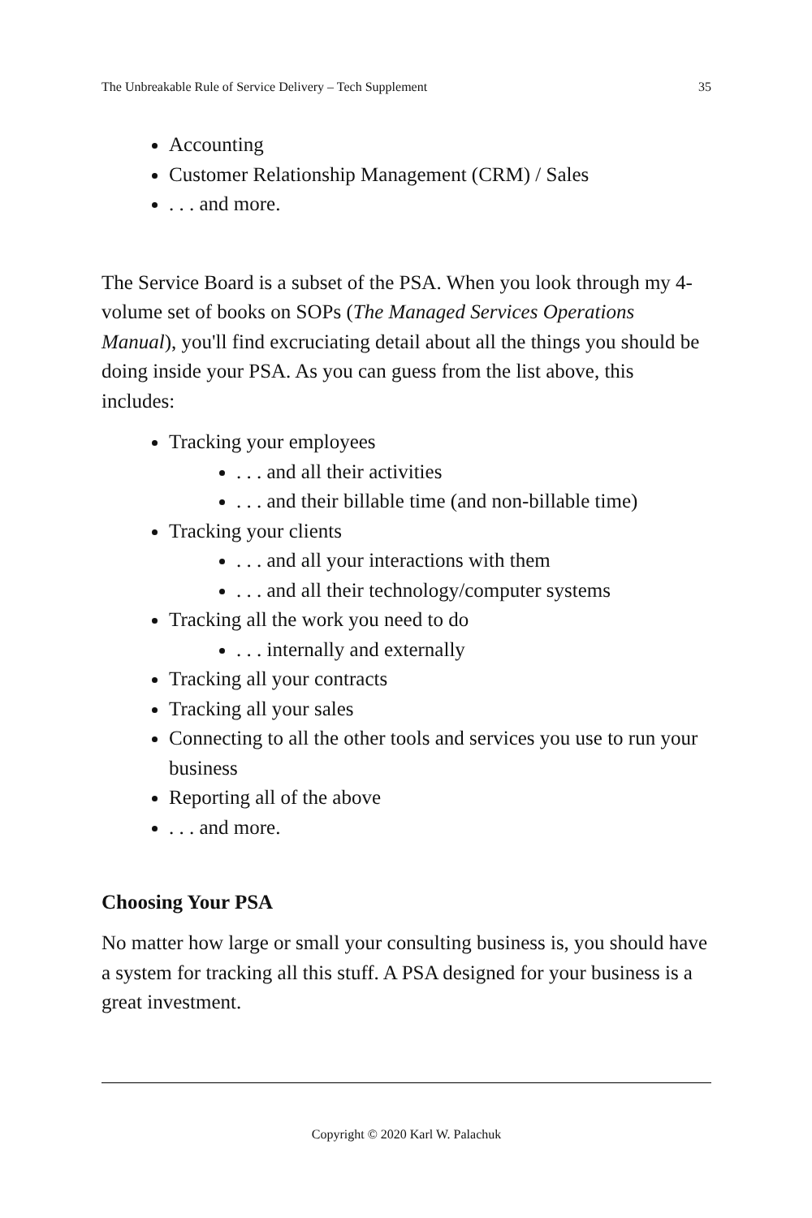The Unbreakable Rule of Service Delivery – Tech Supplement 35
Accounting
Customer Relationship Management (CRM) / Sales
. . . and more.
The Service Board is a subset of the PSA. When you look through my 4-volume set of books on SOPs (The Managed Services Operations Manual), you'll find excruciating detail about all the things you should be doing inside your PSA. As you can guess from the list above, this includes:
Tracking your employees
. . . and all their activities
. . . and their billable time (and non-billable time)
Tracking your clients
. . . and all your interactions with them
. . . and all their technology/computer systems
Tracking all the work you need to do
. . . internally and externally
Tracking all your contracts
Tracking all your sales
Connecting to all the other tools and services you use to run your business
Reporting all of the above
. . . and more.
Choosing Your PSA
No matter how large or small your consulting business is, you should have a system for tracking all this stuff. A PSA designed for your business is a great investment.
Copyright © 2020 Karl W. Palachuk